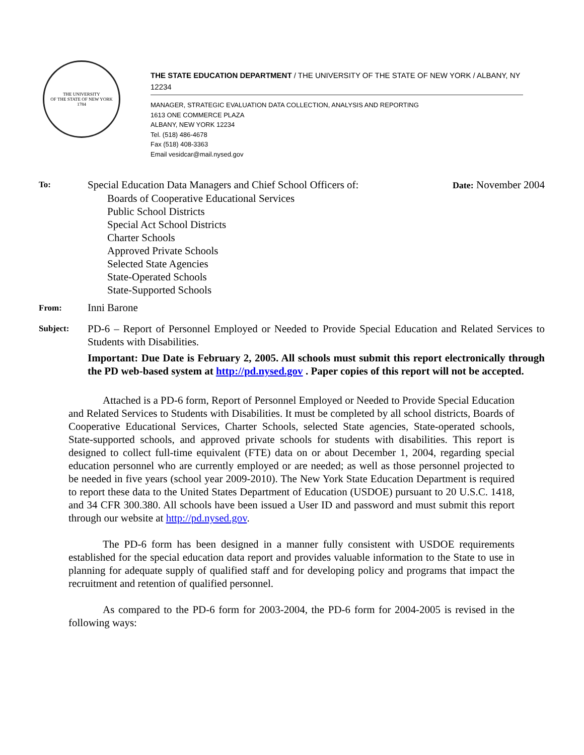THE UNIVERSITY
OF THE STATE OF NEW YORK
1784
THE STATE EDUCATION DEPARTMENT / THE UNIVERSITY OF THE STATE OF NEW YORK / ALBANY, NY 12234
MANAGER, STRATEGIC EVALUATION DATA COLLECTION, ANALYSIS AND REPORTING
1613 ONE COMMERCE PLAZA
ALBANY, NEW YORK 12234
Tel. (518) 486-4678
Fax (518) 408-3363
Email vesidcar@mail.nysed.gov
To:
Special Education Data Managers and Chief School Officers of: Date: November 2004
Boards of Cooperative Educational Services
Public School Districts
Special Act School Districts
Charter Schools
Approved Private Schools
Selected State Agencies
State-Operated Schools
State-Supported Schools
From:
Inni Barone
Subject:
PD-6 – Report of Personnel Employed or Needed to Provide Special Education and Related Services to Students with Disabilities.
Important: Due Date is February 2, 2005. All schools must submit this report electronically through the PD web-based system at http://pd.nysed.gov . Paper copies of this report will not be accepted.
Attached is a PD-6 form, Report of Personnel Employed or Needed to Provide Special Education and Related Services to Students with Disabilities. It must be completed by all school districts, Boards of Cooperative Educational Services, Charter Schools, selected State agencies, State-operated schools, State-supported schools, and approved private schools for students with disabilities. This report is designed to collect full-time equivalent (FTE) data on or about December 1, 2004, regarding special education personnel who are currently employed or are needed; as well as those personnel projected to be needed in five years (school year 2009-2010). The New York State Education Department is required to report these data to the United States Department of Education (USDOE) pursuant to 20 U.S.C. 1418, and 34 CFR 300.380. All schools have been issued a User ID and password and must submit this report through our website at http://pd.nysed.gov.
The PD-6 form has been designed in a manner fully consistent with USDOE requirements established for the special education data report and provides valuable information to the State to use in planning for adequate supply of qualified staff and for developing policy and programs that impact the recruitment and retention of qualified personnel.
As compared to the PD-6 form for 2003-2004, the PD-6 form for 2004-2005 is revised in the following ways: